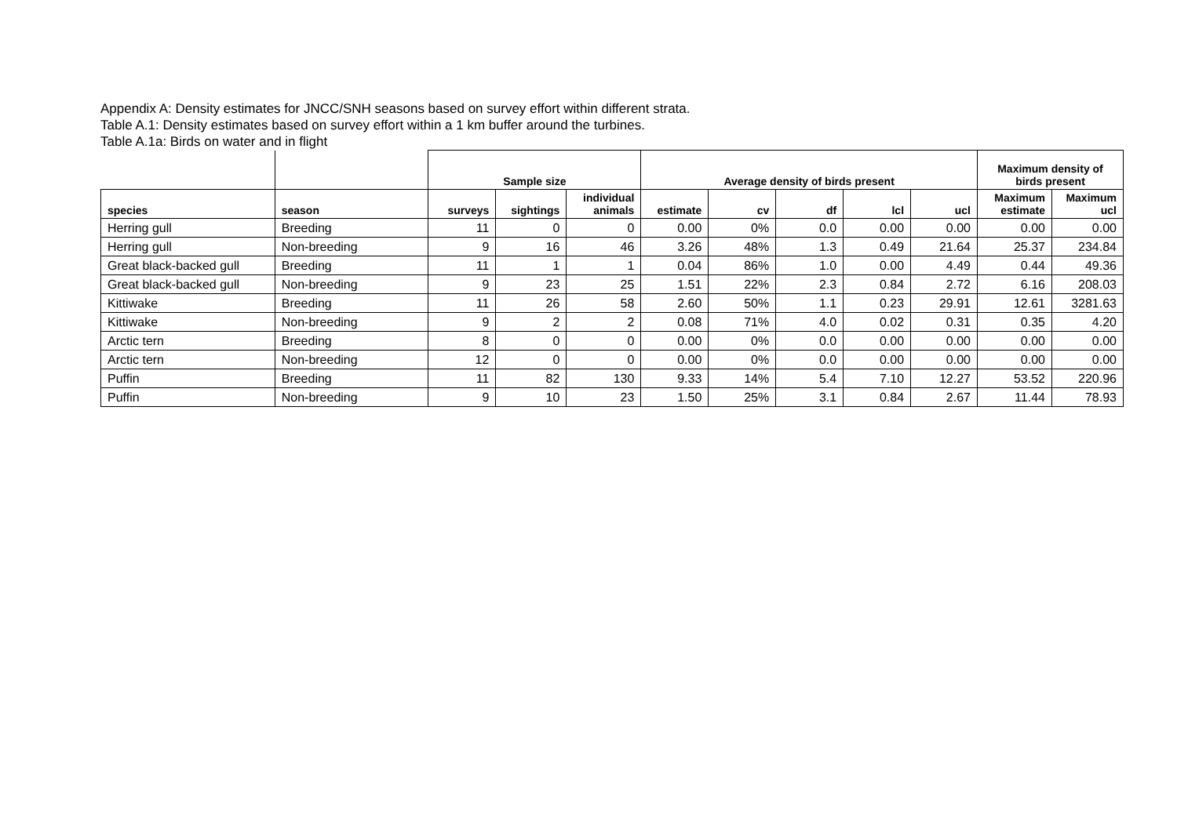Appendix A: Density estimates for JNCC/SNH seasons based on survey effort within different strata.
Table A.1: Density estimates based on survey effort within a 1 km buffer around the turbines.
Table A.1a: Birds on water and in flight
| | | Sample size | | | Average density of birds present | | | | | Maximum density of birds present | |
| --- | --- | --- | --- | --- | --- | --- | --- | --- | --- | --- | --- |
| species | season | surveys | sightings | individual animals | estimate | cv | df | lcl | ucl | Maximum estimate | Maximum ucl |
| Herring gull | Breeding | 11 | 0 | 0 | 0.00 | 0% | 0.0 | 0.00 | 0.00 | 0.00 | 0.00 |
| Herring gull | Non-breeding | 9 | 16 | 46 | 3.26 | 48% | 1.3 | 0.49 | 21.64 | 25.37 | 234.84 |
| Great black-backed gull | Breeding | 11 | 1 | 1 | 0.04 | 86% | 1.0 | 0.00 | 4.49 | 0.44 | 49.36 |
| Great black-backed gull | Non-breeding | 9 | 23 | 25 | 1.51 | 22% | 2.3 | 0.84 | 2.72 | 6.16 | 208.03 |
| Kittiwake | Breeding | 11 | 26 | 58 | 2.60 | 50% | 1.1 | 0.23 | 29.91 | 12.61 | 3281.63 |
| Kittiwake | Non-breeding | 9 | 2 | 2 | 0.08 | 71% | 4.0 | 0.02 | 0.31 | 0.35 | 4.20 |
| Arctic tern | Breeding | 8 | 0 | 0 | 0.00 | 0% | 0.0 | 0.00 | 0.00 | 0.00 | 0.00 |
| Arctic tern | Non-breeding | 12 | 0 | 0 | 0.00 | 0% | 0.0 | 0.00 | 0.00 | 0.00 | 0.00 |
| Puffin | Breeding | 11 | 82 | 130 | 9.33 | 14% | 5.4 | 7.10 | 12.27 | 53.52 | 220.96 |
| Puffin | Non-breeding | 9 | 10 | 23 | 1.50 | 25% | 3.1 | 0.84 | 2.67 | 11.44 | 78.93 |